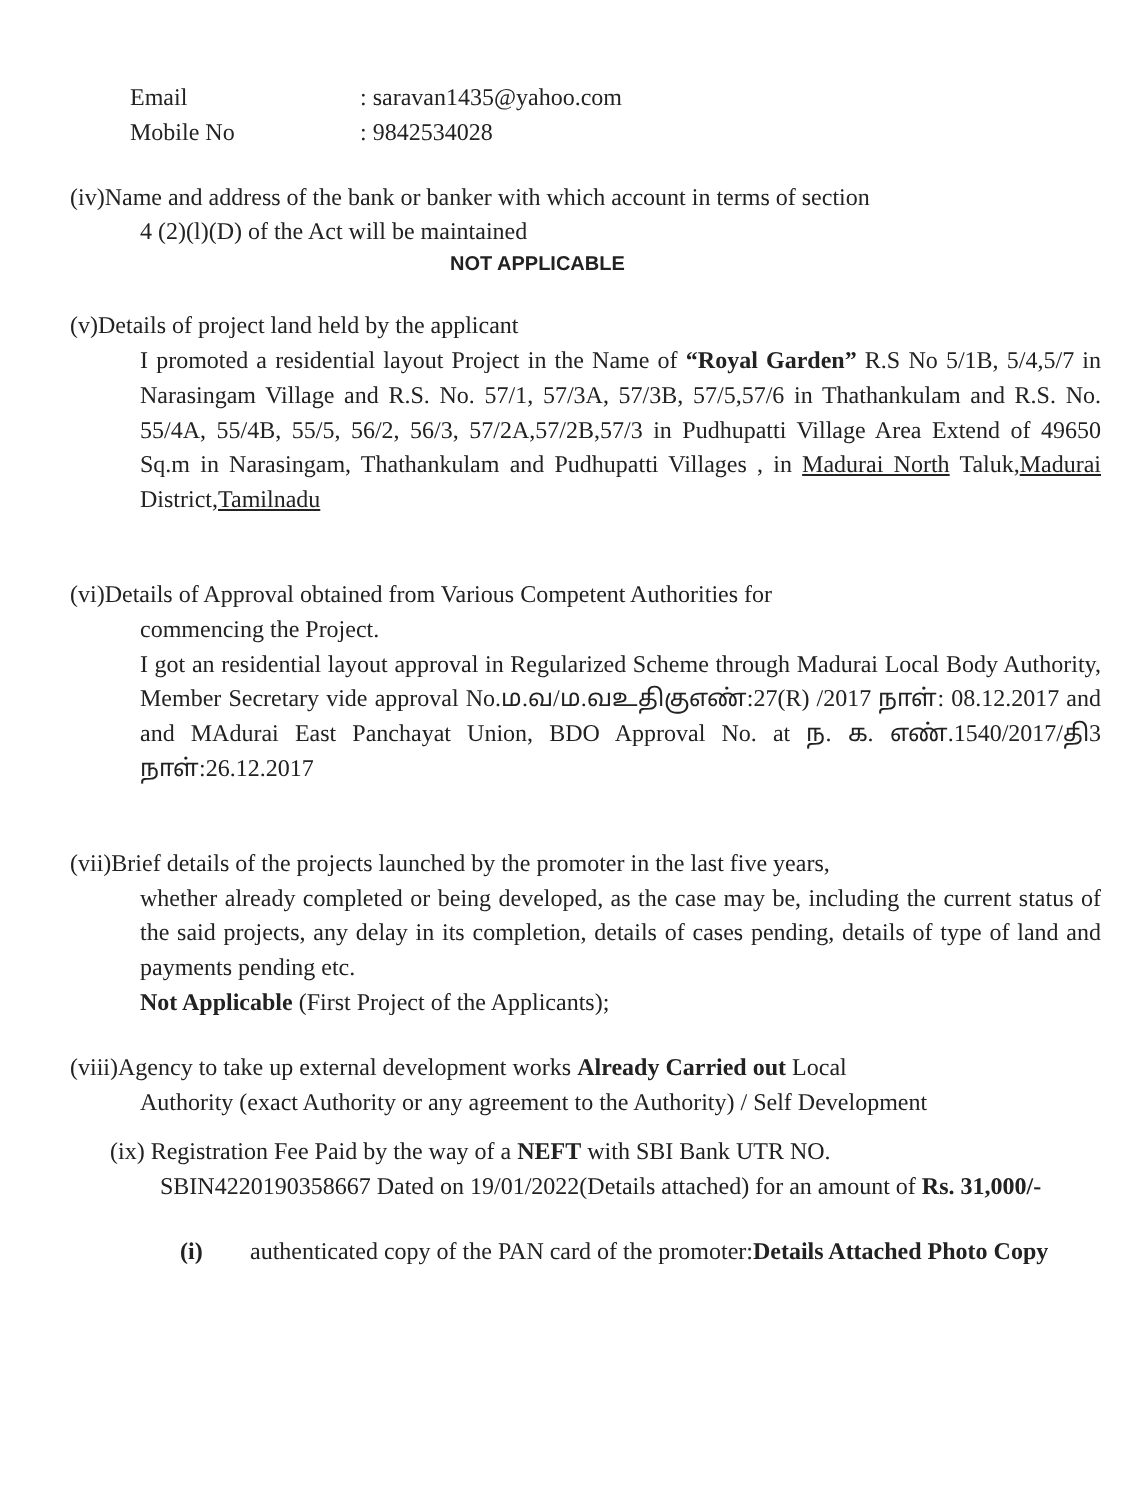Email: saravan1435@yahoo.com
Mobile No: 9842534028
(iv)Name and address of the bank or banker with which account in terms of section
4 (2)(l)(D) of the Act will be maintained
NOT APPLICABLE
(v)Details of project land held by the applicant
I promoted a residential layout Project in the Name of “Royal Garden” R.S No 5/1B, 5/4,5/7 in Narasingam Village and R.S. No. 57/1, 57/3A, 57/3B, 57/5,57/6 in Thathankulam and R.S. No. 55/4A, 55/4B, 55/5, 56/2, 56/3, 57/2A,57/2B,57/3 in Pudhupatti Village Area Extend of 49650 Sq.m in Narasingam, Thathankulam and Pudhupatti Villages , in Madurai North Taluk,Madurai District,Tamilnadu
(vi)Details of Approval obtained from Various Competent Authorities for
commencing the Project.
I got an residential layout approval in Regularized Scheme through Madurai Local Body Authority, Member Secretary vide approval No.ம.வ/ம.வஉதிகுஎண்:27(R) /2017 நாள்: 08.12.2017 and and MAdurai East Panchayat Union, BDO Approval No. at ந. க. எண்.1540/2017/தி3 நாள்:26.12.2017
(vii)Brief details of the projects launched by the promoter in the last five years,
whether already completed or being developed, as the case may be, including the current status of the said projects, any delay in its completion, details of cases pending, details of type of land and payments pending etc.
Not Applicable (First Project of the Applicants);
(viii)Agency to take up external development works Already Carried out Local
Authority (exact Authority or any agreement to the Authority) / Self Development
(ix) Registration Fee Paid by the way of a NEFT with SBI Bank UTR NO.
SBIN422019035866​7 Dated on 19/01/2022(Details attached) for an amount of Rs. 31,000/-
(i) authenticated copy of the PAN card of the promoter:Details Attached Photo Copy